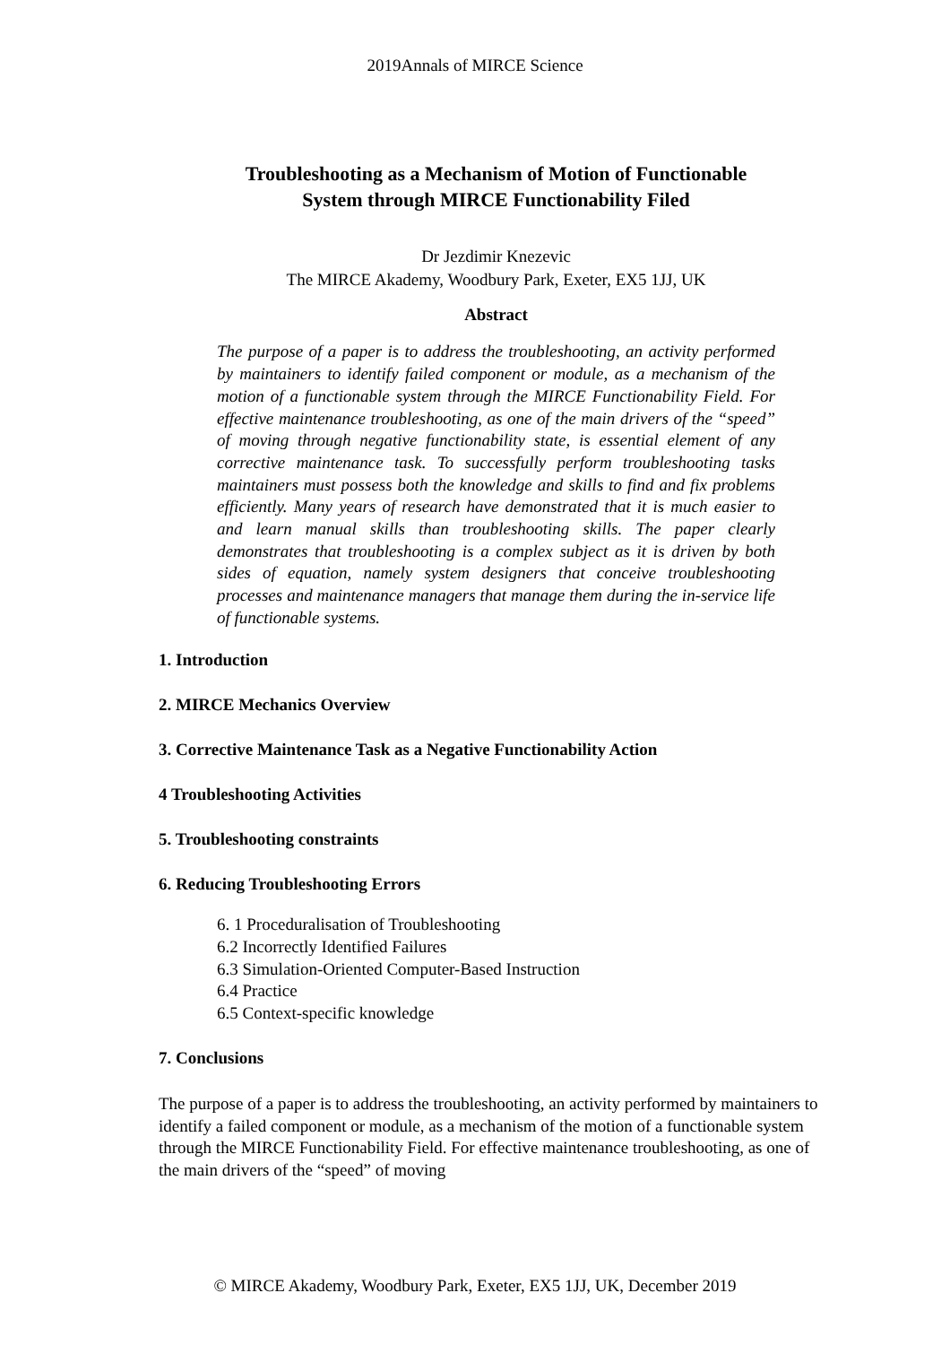2019Annals of MIRCE Science
Troubleshooting as a Mechanism of Motion of Functionable
System through MIRCE Functionability Filed
Dr Jezdimir Knezevic
The MIRCE Akademy, Woodbury Park, Exeter, EX5 1JJ, UK
Abstract
The purpose of a paper is to address the troubleshooting, an activity performed by maintainers to identify failed component or module, as a mechanism of the motion of a functionable system through the MIRCE Functionability Field. For effective maintenance troubleshooting, as one of the main drivers of the “speed” of moving through negative functionability state, is essential element of any corrective maintenance task. To successfully perform troubleshooting tasks maintainers must possess both the knowledge and skills to find and fix problems efficiently. Many years of research have demonstrated that it is much easier to and learn manual skills than troubleshooting skills. The paper clearly demonstrates that troubleshooting is a complex subject as it is driven by both sides of equation, namely system designers that conceive troubleshooting processes and maintenance managers that manage them during the in-service life of functionable systems.
1. Introduction
2. MIRCE Mechanics Overview
3. Corrective Maintenance Task as a Negative Functionability Action
4 Troubleshooting Activities
5. Troubleshooting constraints
6. Reducing Troubleshooting Errors
6. 1 Proceduralisation of Troubleshooting
6.2 Incorrectly Identified Failures
6.3 Simulation-Oriented Computer-Based Instruction
6.4 Practice
6.5 Context-specific knowledge
7. Conclusions
The purpose of a paper is to address the troubleshooting, an activity performed by maintainers to identify a failed component or module, as a mechanism of the motion of a functionable system through the MIRCE Functionability Field. For effective maintenance troubleshooting, as one of the main drivers of the “speed” of moving
© MIRCE Akademy, Woodbury Park, Exeter, EX5 1JJ, UK, December 2019